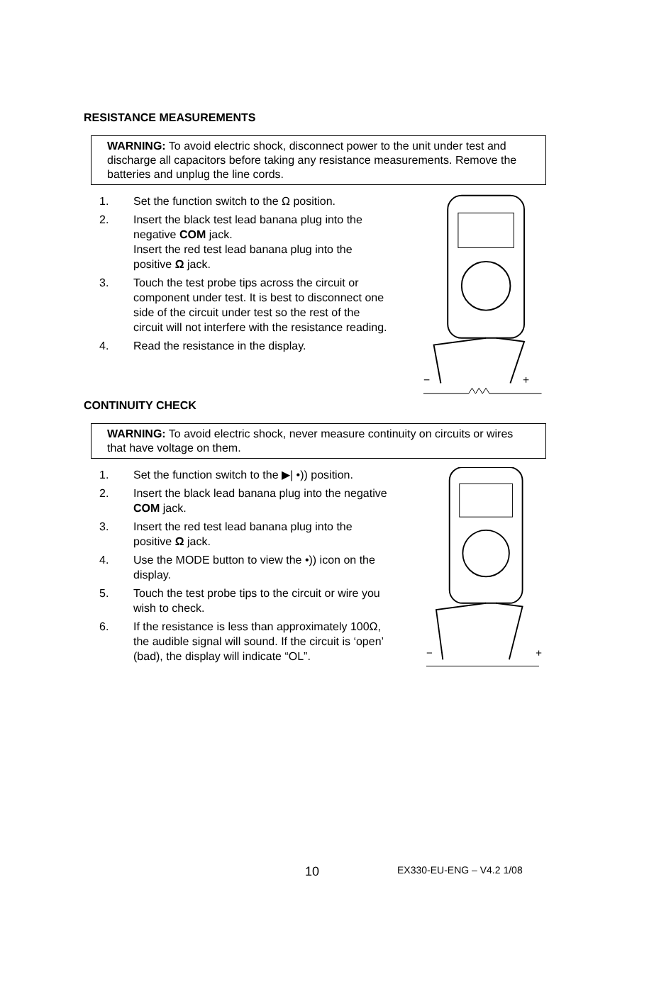RESISTANCE MEASUREMENTS
WARNING: To avoid electric shock, disconnect power to the unit under test and discharge all capacitors before taking any resistance measurements. Remove the batteries and unplug the line cords.
1. Set the function switch to the Ω position.
2. Insert the black test lead banana plug into the negative COM jack.
Insert the red test lead banana plug into the positive Ω jack.
3. Touch the test probe tips across the circuit or component under test. It is best to disconnect one side of the circuit under test so the rest of the circuit will not interfere with the resistance reading.
4. Read the resistance in the display.
−
+
CONTINUITY CHECK
WARNING: To avoid electric shock, never measure continuity on circuits or wires that have voltage on them.
1. Set the function switch to the ▶| •)) position.
2. Insert the black lead banana plug into the negative COM jack.
3. Insert the red test lead banana plug into the positive Ω jack.
4. Use the MODE button to view the •)) icon on the display.
5. Touch the test probe tips to the circuit or wire you wish to check.
6. If the resistance is less than approximately 100Ω, the audible signal will sound. If the circuit is ‘open’ (bad), the display will indicate “OL”.
−
+
10 EX330-EU-ENG – V4.2 1/08